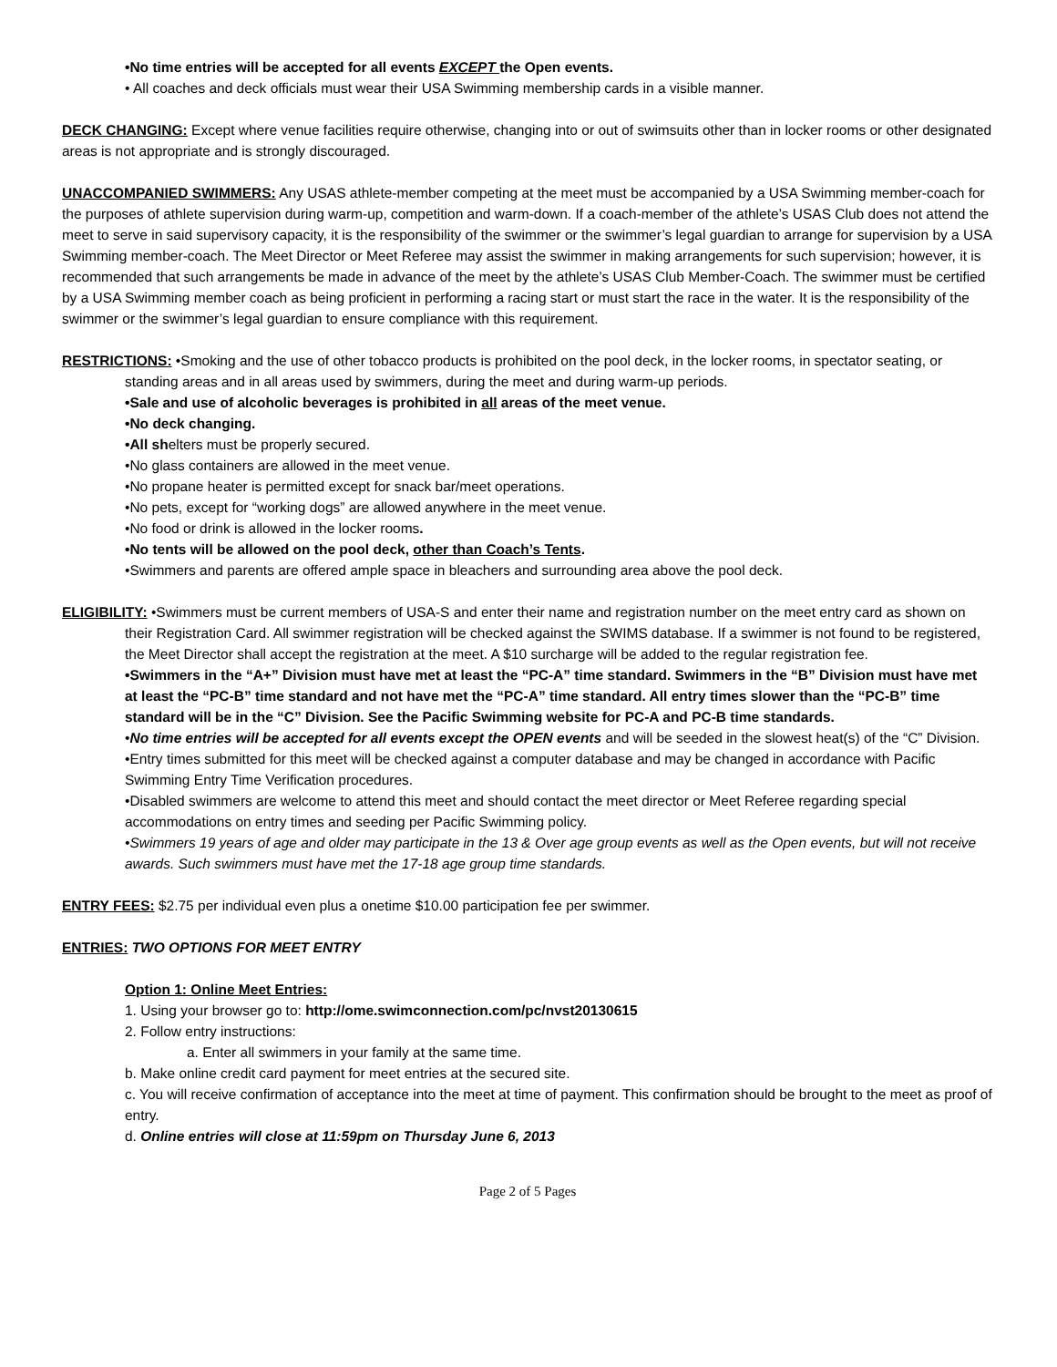•No time entries will be accepted for all events EXCEPT the Open events.
• All coaches and deck officials must wear their USA Swimming membership cards in a visible manner.
DECK CHANGING: Except where venue facilities require otherwise, changing into or out of swimsuits other than in locker rooms or other designated areas is not appropriate and is strongly discouraged.
UNACCOMPANIED SWIMMERS: Any USAS athlete-member competing at the meet must be accompanied by a USA Swimming member-coach for the purposes of athlete supervision during warm-up, competition and warm-down. If a coach-member of the athlete’s USAS Club does not attend the meet to serve in said supervisory capacity, it is the responsibility of the swimmer or the swimmer’s legal guardian to arrange for supervision by a USA Swimming member-coach. The Meet Director or Meet Referee may assist the swimmer in making arrangements for such supervision; however, it is recommended that such arrangements be made in advance of the meet by the athlete’s USAS Club Member-Coach. The swimmer must be certified by a USA Swimming member coach as being proficient in performing a racing start or must start the race in the water. It is the responsibility of the swimmer or the swimmer’s legal guardian to ensure compliance with this requirement.
RESTRICTIONS: •Smoking and the use of other tobacco products is prohibited on the pool deck, in the locker rooms, in spectator seating, or standing areas and in all areas used by swimmers, during the meet and during warm-up periods.
•Sale and use of alcoholic beverages is prohibited in all areas of the meet venue.
•No deck changing.
•All shelters must be properly secured.
•No glass containers are allowed in the meet venue.
•No propane heater is permitted except for snack bar/meet operations.
•No pets, except for “working dogs” are allowed anywhere in the meet venue.
•No food or drink is allowed in the locker rooms.
•No tents will be allowed on the pool deck, other than Coach’s Tents.
•Swimmers and parents are offered ample space in bleachers and surrounding area above the pool deck.
ELIGIBILITY: •Swimmers must be current members of USA-S and enter their name and registration number on the meet entry card as shown on their Registration Card. All swimmer registration will be checked against the SWIMS database. If a swimmer is not found to be registered, the Meet Director shall accept the registration at the meet. A $10 surcharge will be added to the regular registration fee.
•Swimmers in the “A+” Division must have met at least the “PC-A” time standard. Swimmers in the “B” Division must have met at least the “PC-B” time standard and not have met the “PC-A” time standard. All entry times slower than the “PC-B” time standard will be in the “C” Division. See the Pacific Swimming website for PC-A and PC-B time standards.
•No time entries will be accepted for all events except the OPEN events and will be seeded in the slowest heat(s) of the “C” Division.
•Entry times submitted for this meet will be checked against a computer database and may be changed in accordance with Pacific Swimming Entry Time Verification procedures.
•Disabled swimmers are welcome to attend this meet and should contact the meet director or Meet Referee regarding special accommodations on entry times and seeding per Pacific Swimming policy.
•Swimmers 19 years of age and older may participate in the 13 & Over age group events as well as the Open events, but will not receive awards. Such swimmers must have met the 17-18 age group time standards.
ENTRY FEES: $2.75 per individual even plus a onetime $10.00 participation fee per swimmer.
ENTRIES: TWO OPTIONS FOR MEET ENTRY
Option 1: Online Meet Entries:
1. Using your browser go to: http://ome.swimconnection.com/pc/nvst20130615
2. Follow entry instructions:
a. Enter all swimmers in your family at the same time.
b. Make online credit card payment for meet entries at the secured site.
c. You will receive confirmation of acceptance into the meet at time of payment. This confirmation should be brought to the meet as proof of entry.
d. Online entries will close at 11:59pm on Thursday June 6, 2013
Page 2 of 5 Pages